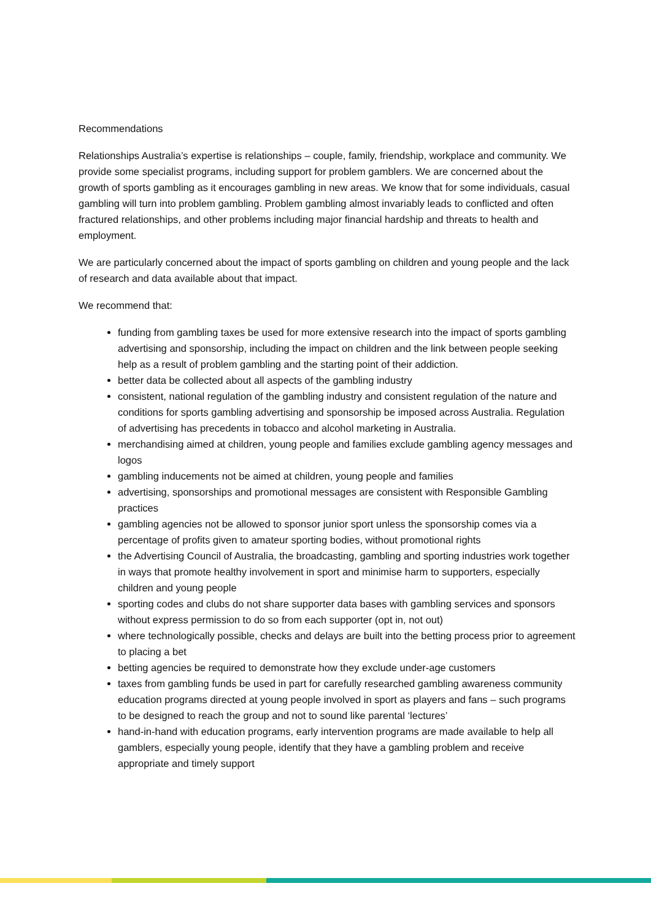Recommendations
Relationships Australia’s expertise is relationships – couple, family, friendship, workplace and community. We provide some specialist programs, including support for problem gamblers. We are concerned about the growth of sports gambling as it encourages gambling in new areas. We know that for some individuals, casual gambling will turn into problem gambling. Problem gambling almost invariably leads to conflicted and often fractured relationships, and other problems including major financial hardship and threats to health and employment.
We are particularly concerned about the impact of sports gambling on children and young people and the lack of research and data available about that impact.
We recommend that:
funding from gambling taxes be used for more extensive research into the impact of sports gambling advertising and sponsorship, including the impact on children and the link between people seeking help as a result of problem gambling and the starting point of their addiction.
better data be collected about all aspects of the gambling industry
consistent, national regulation of the gambling industry and consistent regulation of the nature and conditions for sports gambling advertising and sponsorship be imposed across Australia. Regulation of advertising has precedents in tobacco and alcohol marketing in Australia.
merchandising aimed at children, young people and families exclude gambling agency messages and logos
gambling inducements not be aimed at children, young people and families
advertising, sponsorships and promotional messages are consistent with Responsible Gambling practices
gambling agencies not be allowed to sponsor junior sport unless the sponsorship comes via a percentage of profits given to amateur sporting bodies, without promotional rights
the Advertising Council of Australia, the broadcasting, gambling and sporting industries work together in ways that promote healthy involvement in sport and minimise harm to supporters, especially children and young people
sporting codes and clubs do not share supporter data bases with gambling services and sponsors without express permission to do so from each supporter (opt in, not out)
where technologically possible, checks and delays are built into the betting process prior to agreement to placing a bet
betting agencies be required to demonstrate how they exclude under-age customers
taxes from gambling funds be used in part for carefully researched gambling awareness community education programs directed at young people involved in sport as players and fans – such programs to be designed to reach the group and not to sound like parental ‘lectures’
hand-in-hand with education programs, early intervention programs are made available to help all gamblers, especially young people, identify that they have a gambling problem and receive appropriate and timely support